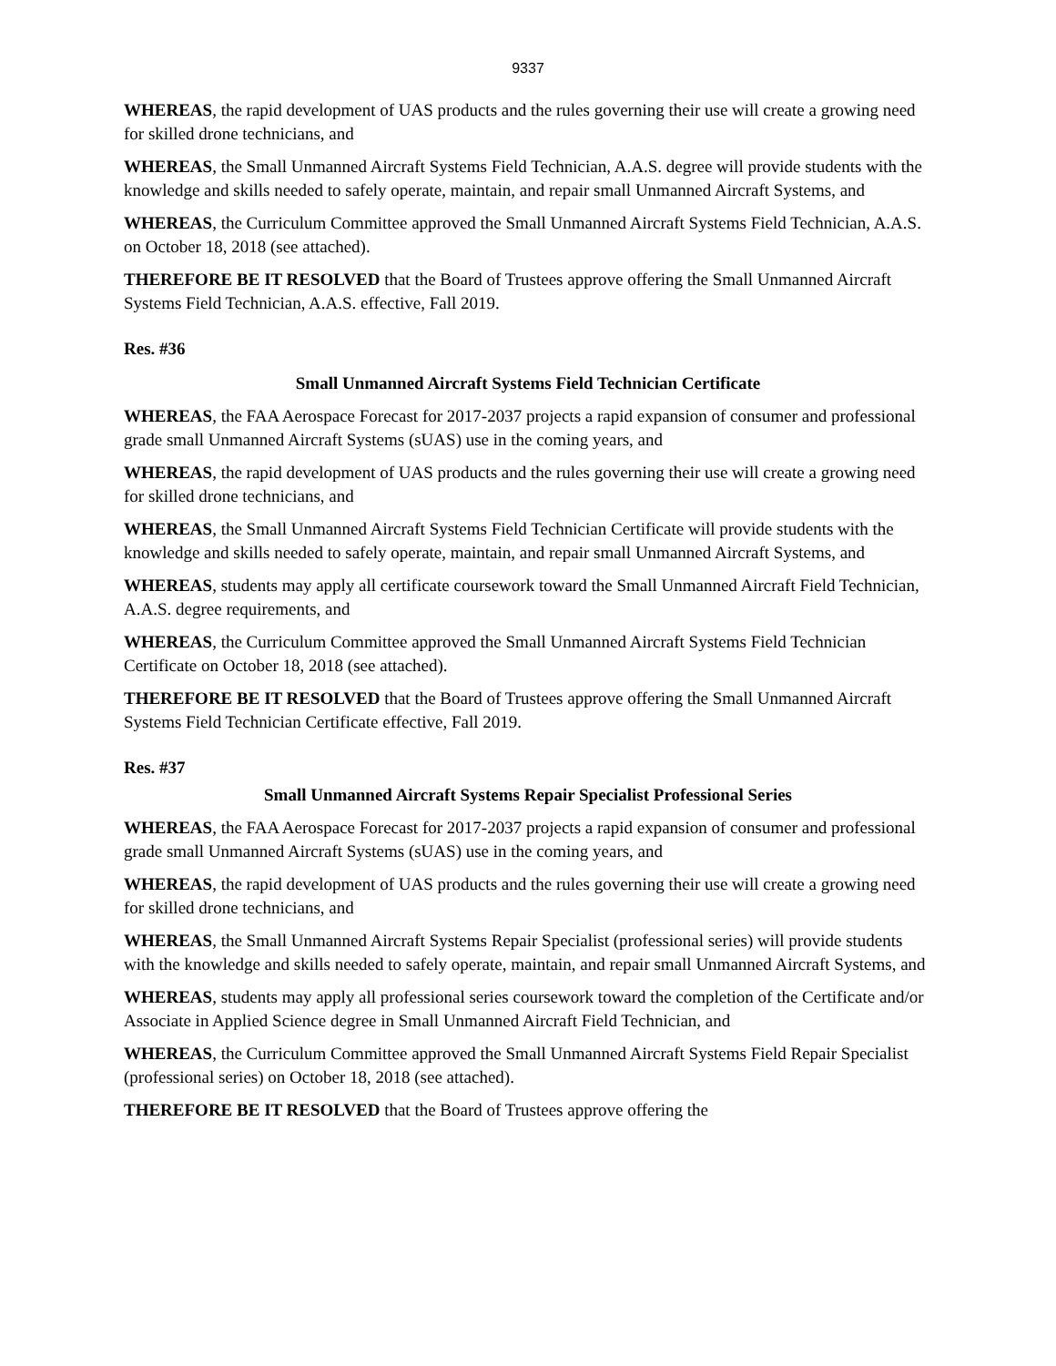9337
WHEREAS, the rapid development of UAS products and the rules governing their use will create a growing need for skilled drone technicians, and
WHEREAS, the Small Unmanned Aircraft Systems Field Technician, A.A.S. degree will provide students with the knowledge and skills needed to safely operate, maintain, and repair small Unmanned Aircraft Systems, and
WHEREAS, the Curriculum Committee approved the Small Unmanned Aircraft Systems Field Technician, A.A.S. on October 18, 2018 (see attached).
THEREFORE BE IT RESOLVED that the Board of Trustees approve offering the Small Unmanned Aircraft Systems Field Technician, A.A.S. effective, Fall 2019.
Res. #36
Small Unmanned Aircraft Systems Field Technician Certificate
WHEREAS, the FAA Aerospace Forecast for 2017-2037 projects a rapid expansion of consumer and professional grade small Unmanned Aircraft Systems (sUAS) use in the coming years, and
WHEREAS, the rapid development of UAS products and the rules governing their use will create a growing need for skilled drone technicians, and
WHEREAS, the Small Unmanned Aircraft Systems Field Technician Certificate will provide students with the knowledge and skills needed to safely operate, maintain, and repair small Unmanned Aircraft Systems, and
WHEREAS, students may apply all certificate coursework toward the Small Unmanned Aircraft Field Technician, A.A.S. degree requirements, and
WHEREAS, the Curriculum Committee approved the Small Unmanned Aircraft Systems Field Technician Certificate on October 18, 2018 (see attached).
THEREFORE BE IT RESOLVED that the Board of Trustees approve offering the Small Unmanned Aircraft Systems Field Technician Certificate effective, Fall 2019.
Res. #37
Small Unmanned Aircraft Systems Repair Specialist Professional Series
WHEREAS, the FAA Aerospace Forecast for 2017-2037 projects a rapid expansion of consumer and professional grade small Unmanned Aircraft Systems (sUAS) use in the coming years, and
WHEREAS, the rapid development of UAS products and the rules governing their use will create a growing need for skilled drone technicians, and
WHEREAS, the Small Unmanned Aircraft Systems Repair Specialist (professional series) will provide students with the knowledge and skills needed to safely operate, maintain, and repair small Unmanned Aircraft Systems, and
WHEREAS, students may apply all professional series coursework toward the completion of the Certificate and/or Associate in Applied Science degree in Small Unmanned Aircraft Field Technician, and
WHEREAS, the Curriculum Committee approved the Small Unmanned Aircraft Systems Field Repair Specialist (professional series) on October 18, 2018 (see attached).
THEREFORE BE IT RESOLVED that the Board of Trustees approve offering the